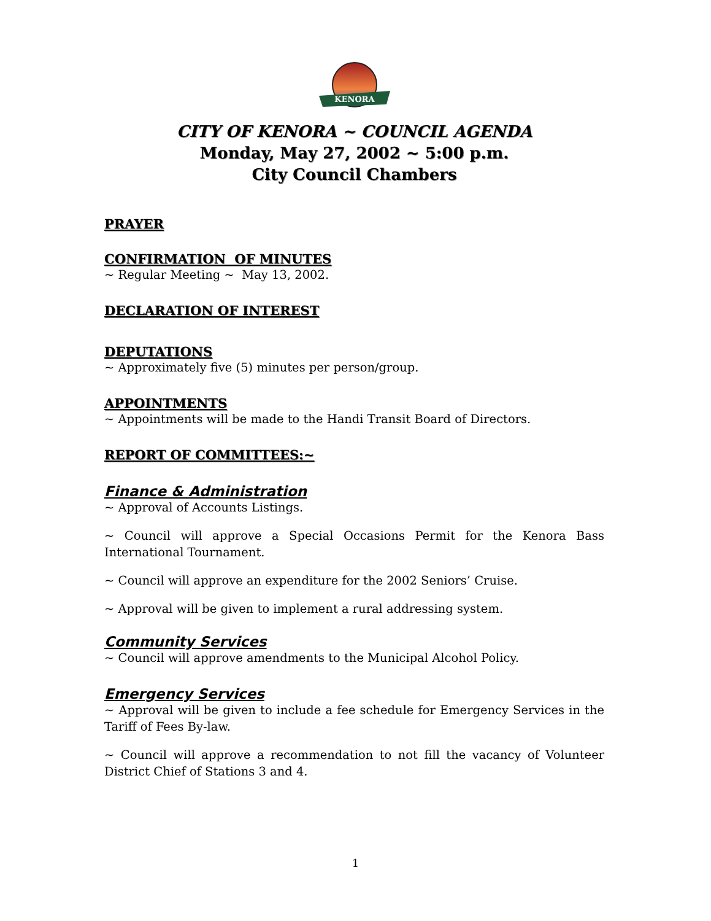KENORA
CITY OF KENORA ~ COUNCIL AGENDA
Monday, May 27, 2002 ~ 5:00 p.m.
City Council Chambers
PRAYER
CONFIRMATION OF MINUTES
~ Regular Meeting ~ May 13, 2002.
DECLARATION OF INTEREST
DEPUTATIONS
~ Approximately five (5) minutes per person/group.
APPOINTMENTS
~ Appointments will be made to the Handi Transit Board of Directors.
REPORT OF COMMITTEES:~
Finance & Administration
~ Approval of Accounts Listings.
~ Council will approve a Special Occasions Permit for the Kenora Bass International Tournament.
~ Council will approve an expenditure for the 2002 Seniors’ Cruise.
~ Approval will be given to implement a rural addressing system.
Community Services
~ Council will approve amendments to the Municipal Alcohol Policy.
Emergency Services
~ Approval will be given to include a fee schedule for Emergency Services in the Tariff of Fees By-law.
~ Council will approve a recommendation to not fill the vacancy of Volunteer District Chief of Stations 3 and 4.
1